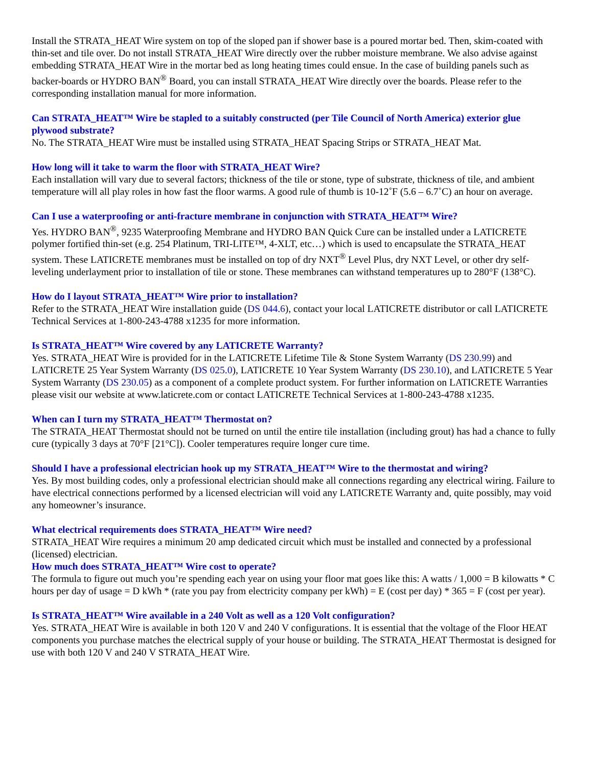Install the STRATA_HEAT Wire system on top of the sloped pan if shower base is a poured mortar bed. Then, skim-coated with thin-set and tile over. Do not install STRATA_HEAT Wire directly over the rubber moisture membrane. We also advise against embedding STRATA_HEAT Wire in the mortar bed as long heating times could ensue. In the case of building panels such as backer-boards or HYDRO BAN<sup>®</sup> Board, you can install STRATA_HEAT Wire directly over the boards. Please refer to the corresponding installation manual for more information.
Can STRATA_HEAT™ Wire be stapled to a suitably constructed (per Tile Council of North America) exterior glue plywood substrate?
No. The STRATA_HEAT Wire must be installed using STRATA_HEAT Spacing Strips or STRATA_HEAT Mat.
How long will it take to warm the floor with STRATA_HEAT Wire?
Each installation will vary due to several factors; thickness of the tile or stone, type of substrate, thickness of tile, and ambient temperature will all play roles in how fast the floor warms. A good rule of thumb is 10-12˚F (5.6 – 6.7˚C) an hour on average.
Can I use a waterproofing or anti-fracture membrane in conjunction with STRATA_HEAT™ Wire?
Yes. HYDRO BAN<sup>®</sup>, 9235 Waterproofing Membrane and HYDRO BAN Quick Cure can be installed under a LATICRETE polymer fortified thin-set (e.g. 254 Platinum, TRI-LITE™, 4-XLT, etc…) which is used to encapsulate the STRATA_HEAT system. These LATICRETE membranes must be installed on top of dry NXT<sup>®</sup> Level Plus, dry NXT Level, or other dry self-leveling underlayment prior to installation of tile or stone. These membranes can withstand temperatures up to 280°F (138°C).
How do I layout STRATA_HEAT™ Wire prior to installation?
Refer to the STRATA_HEAT Wire installation guide (DS 044.6), contact your local LATICRETE distributor or call LATICRETE Technical Services at 1-800-243-4788 x1235 for more information.
Is STRATA_HEAT™ Wire covered by any LATICRETE Warranty?
Yes. STRATA_HEAT Wire is provided for in the LATICRETE Lifetime Tile & Stone System Warranty (DS 230.99) and LATICRETE 25 Year System Warranty (DS 025.0), LATICRETE 10 Year System Warranty (DS 230.10), and LATICRETE 5 Year System Warranty (DS 230.05) as a component of a complete product system. For further information on LATICRETE Warranties please visit our website at www.laticrete.com or contact LATICRETE Technical Services at 1-800-243-4788 x1235.
When can I turn my STRATA_HEAT™ Thermostat on?
The STRATA_HEAT Thermostat should not be turned on until the entire tile installation (including grout) has had a chance to fully cure (typically 3 days at 70°F [21°C]). Cooler temperatures require longer cure time.
Should I have a professional electrician hook up my STRATA_HEAT™ Wire to the thermostat and wiring?
Yes. By most building codes, only a professional electrician should make all connections regarding any electrical wiring. Failure to have electrical connections performed by a licensed electrician will void any LATICRETE Warranty and, quite possibly, may void any homeowner’s insurance.
What electrical requirements does STRATA_HEAT™ Wire need?
STRATA_HEAT Wire requires a minimum 20 amp dedicated circuit which must be installed and connected by a professional (licensed) electrician.
How much does STRATA_HEAT™ Wire cost to operate?
The formula to figure out much you’re spending each year on using your floor mat goes like this: A watts / 1,000 = B kilowatts * C hours per day of usage = D kWh * (rate you pay from electricity company per kWh) = E (cost per day) * 365 = F (cost per year).
Is STRATA_HEAT™ Wire available in a 240 Volt as well as a 120 Volt configuration?
Yes. STRATA_HEAT Wire is available in both 120 V and 240 V configurations. It is essential that the voltage of the Floor HEAT components you purchase matches the electrical supply of your house or building. The STRATA_HEAT Thermostat is designed for use with both 120 V and 240 V STRATA_HEAT Wire.